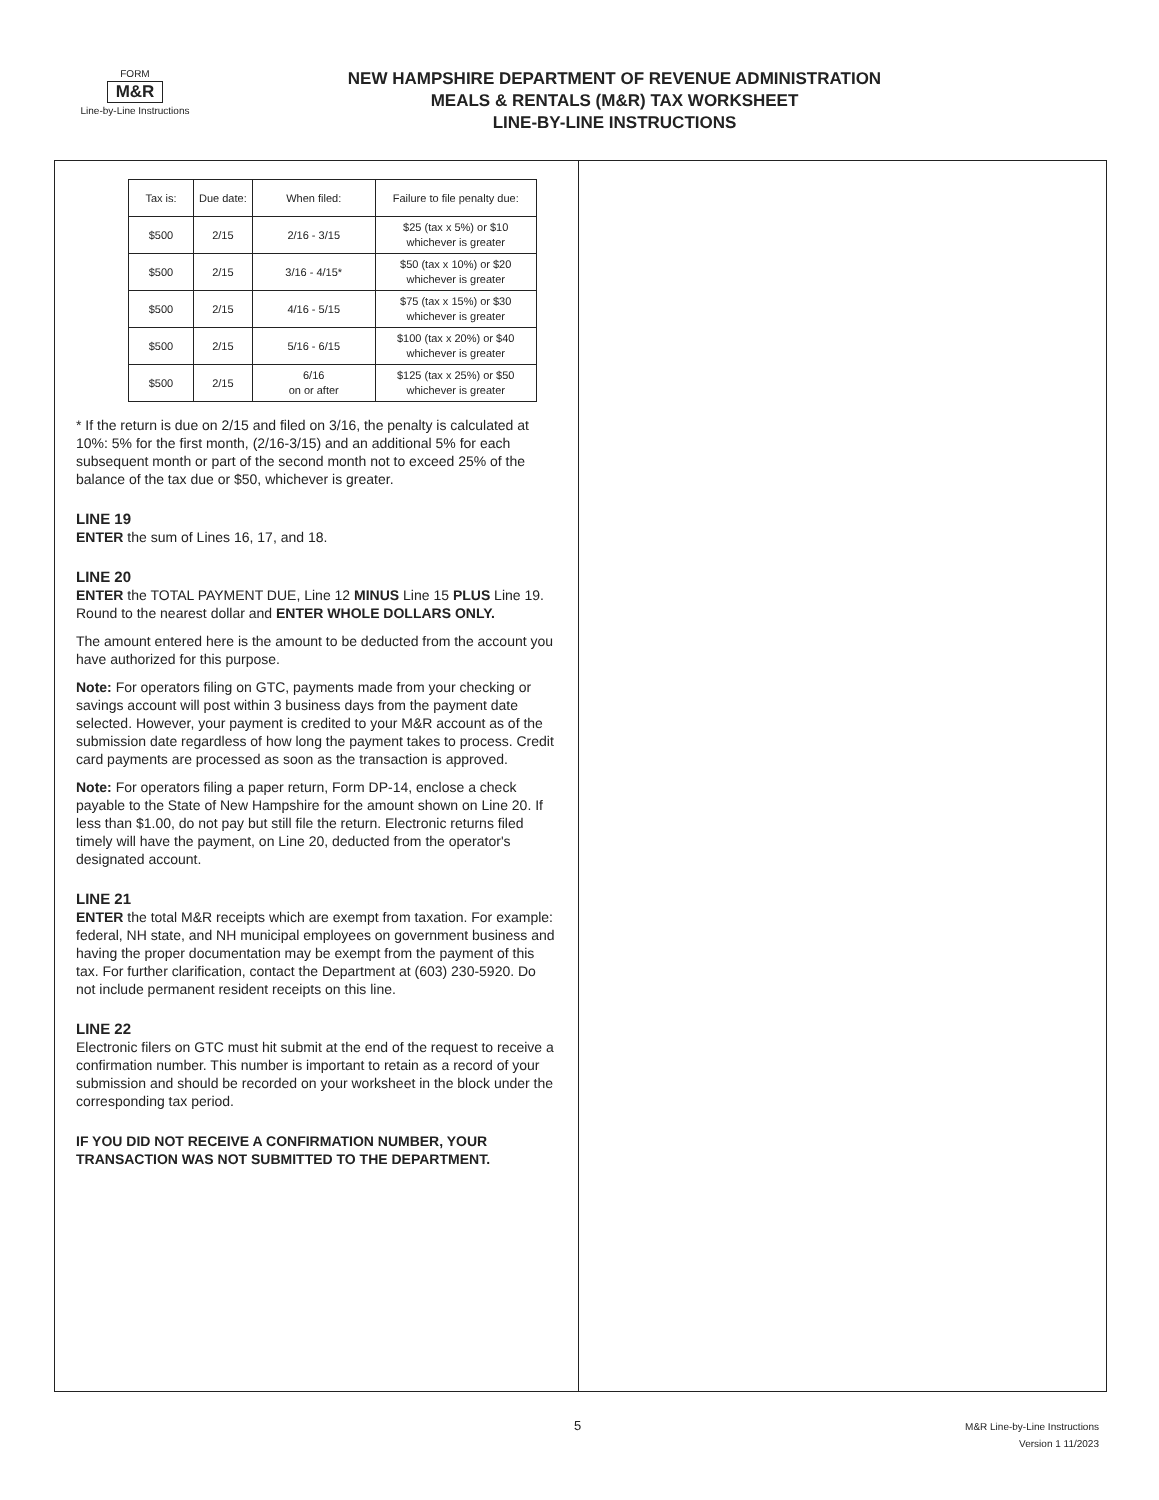FORM
M&R
Line-by-Line Instructions
NEW HAMPSHIRE DEPARTMENT OF REVENUE ADMINISTRATION
MEALS & RENTALS (M&R) TAX WORKSHEET
LINE-BY-LINE INSTRUCTIONS
| Tax is: | Due date: | When filed: | Failure to file penalty due: |
| --- | --- | --- | --- |
| $500 | 2/15 | 2/16 - 3/15 | $25 (tax x 5%) or $10 whichever is greater |
| $500 | 2/15 | 3/16 - 4/15* | $50 (tax x 10%) or $20 whichever is greater |
| $500 | 2/15 | 4/16 - 5/15 | $75 (tax x 15%) or $30 whichever is greater |
| $500 | 2/15 | 5/16 - 6/15 | $100 (tax x 20%) or $40 whichever is greater |
| $500 | 2/15 | 6/16 on or after | $125 (tax x 25%) or $50 whichever is greater |
* If the return is due on 2/15 and filed on 3/16, the penalty is calculated at 10%: 5% for the first month, (2/16-3/15) and an additional 5% for each subsequent month or part of the second month not to exceed 25% of the balance of the tax due or $50, whichever is greater.
LINE 19
ENTER the sum of Lines 16, 17, and 18.
LINE 20
ENTER the TOTAL PAYMENT DUE, Line 12 MINUS Line 15 PLUS Line 19. Round to the nearest dollar and ENTER WHOLE DOLLARS ONLY.
The amount entered here is the amount to be deducted from the account you have authorized for this purpose.
Note: For operators filing on GTC, payments made from your checking or savings account will post within 3 business days from the payment date selected. However, your payment is credited to your M&R account as of the submission date regardless of how long the payment takes to process. Credit card payments are processed as soon as the transaction is approved.
Note: For operators filing a paper return, Form DP-14, enclose a check payable to the State of New Hampshire for the amount shown on Line 20. If less than $1.00, do not pay but still file the return. Electronic returns filed timely will have the payment, on Line 20, deducted from the operator's designated account.
LINE 21
ENTER the total M&R receipts which are exempt from taxation. For example: federal, NH state, and NH municipal employees on government business and having the proper documentation may be exempt from the payment of this tax. For further clarification, contact the Department at (603) 230-5920. Do not include permanent resident receipts on this line.
LINE 22
Electronic filers on GTC must hit submit at the end of the request to receive a confirmation number. This number is important to retain as a record of your submission and should be recorded on your worksheet in the block under the corresponding tax period.
IF YOU DID NOT RECEIVE A CONFIRMATION NUMBER, YOUR TRANSACTION WAS NOT SUBMITTED TO THE DEPARTMENT.
5
M&R Line-by-Line Instructions
Version 1 11/2023